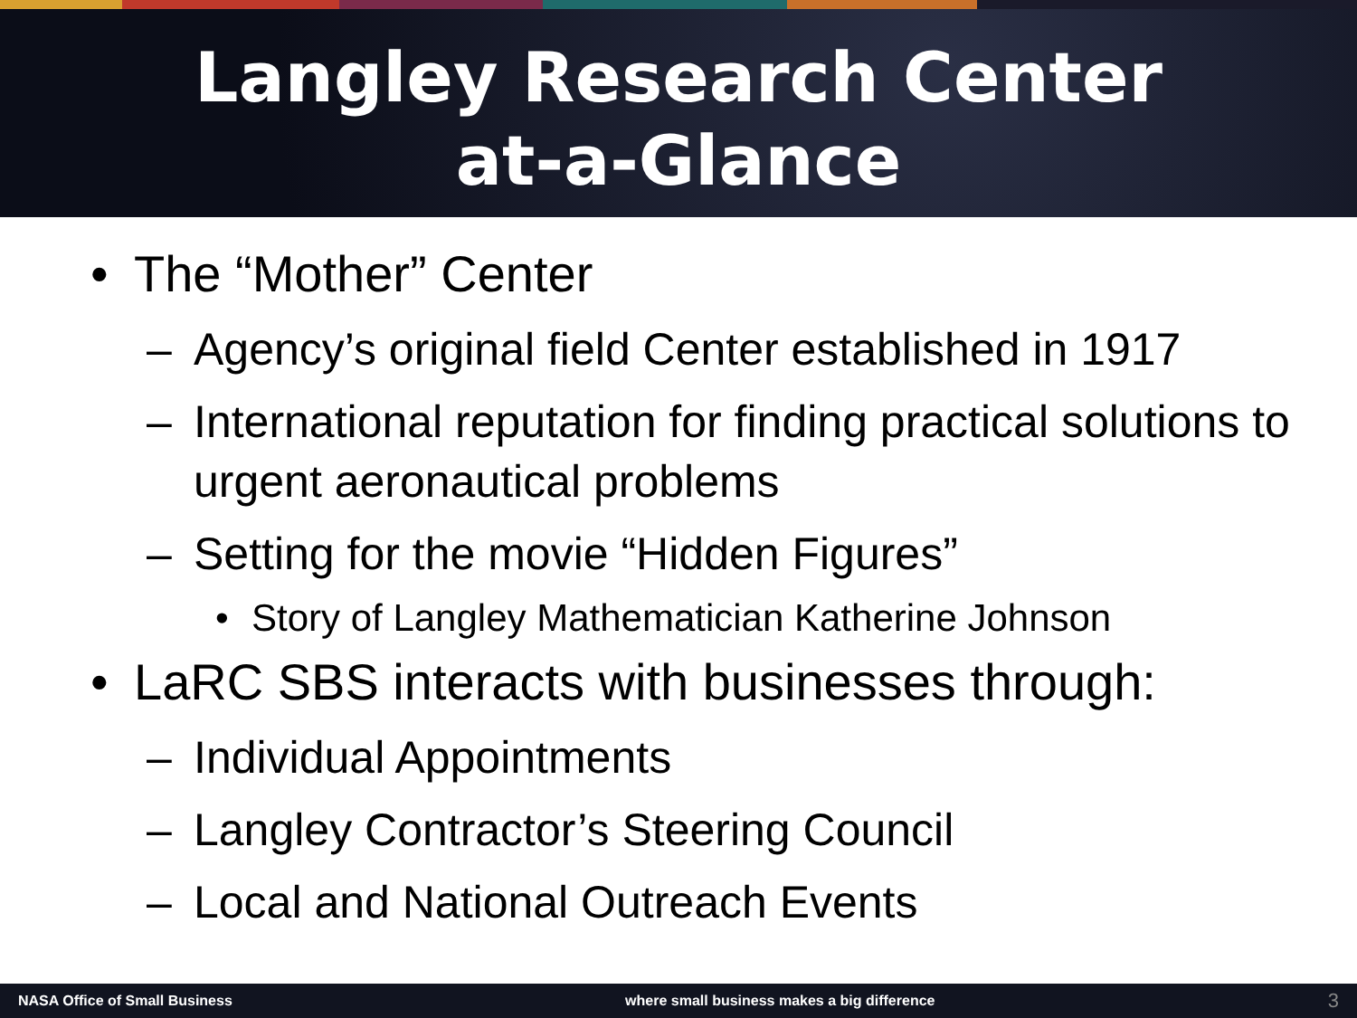Langley Research Center
at-a-Glance
• The “Mother” Center
– Agency’s original field Center established in 1917
– International reputation for finding practical solutions to urgent aeronautical problems
– Setting for the movie “Hidden Figures”
• Story of Langley Mathematician Katherine Johnson
• LaRC SBS interacts with businesses through:
– Individual Appointments
– Langley Contractor’s Steering Council
– Local and National Outreach Events
NASA Office of Small Business where small business makes a big difference 3